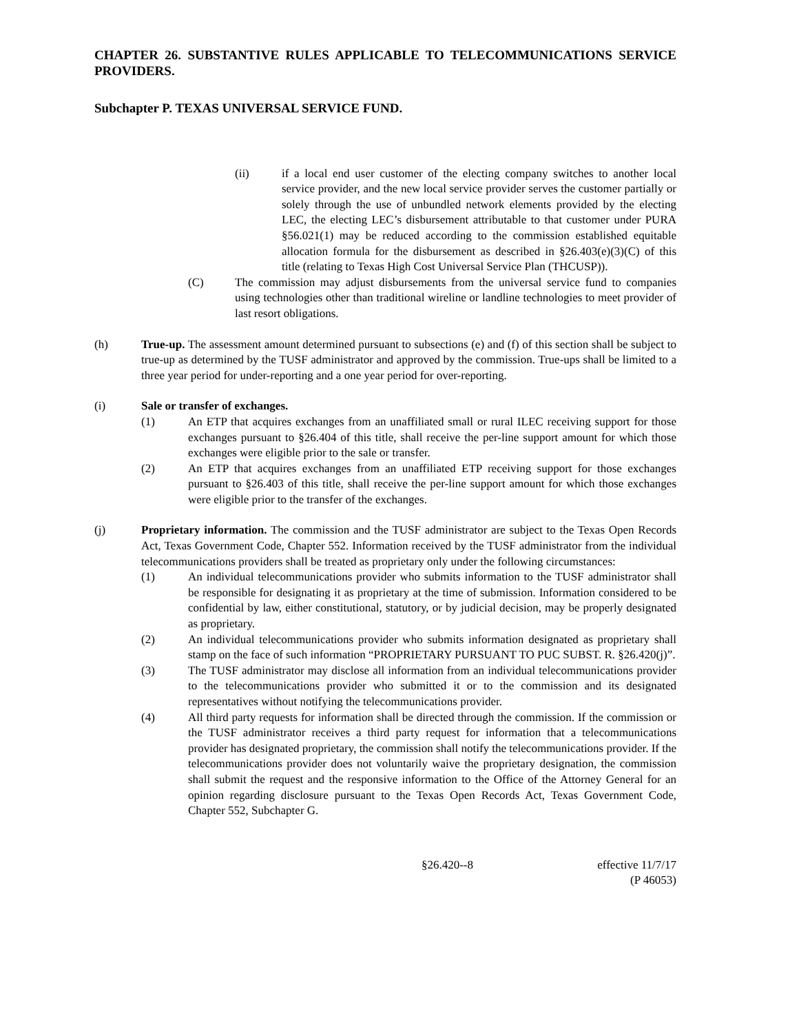CHAPTER 26. SUBSTANTIVE RULES APPLICABLE TO TELECOMMUNICATIONS SERVICE PROVIDERS.
Subchapter P. TEXAS UNIVERSAL SERVICE FUND.
(ii) if a local end user customer of the electing company switches to another local service provider, and the new local service provider serves the customer partially or solely through the use of unbundled network elements provided by the electing LEC, the electing LEC’s disbursement attributable to that customer under PURA §56.021(1) may be reduced according to the commission established equitable allocation formula for the disbursement as described in §26.403(e)(3)(C) of this title (relating to Texas High Cost Universal Service Plan (THCUSP)).
(C) The commission may adjust disbursements from the universal service fund to companies using technologies other than traditional wireline or landline technologies to meet provider of last resort obligations.
(h) True-up. The assessment amount determined pursuant to subsections (e) and (f) of this section shall be subject to true-up as determined by the TUSF administrator and approved by the commission. True-ups shall be limited to a three year period for under-reporting and a one year period for over-reporting.
(i) Sale or transfer of exchanges.
(1) An ETP that acquires exchanges from an unaffiliated small or rural ILEC receiving support for those exchanges pursuant to §26.404 of this title, shall receive the per-line support amount for which those exchanges were eligible prior to the sale or transfer.
(2) An ETP that acquires exchanges from an unaffiliated ETP receiving support for those exchanges pursuant to §26.403 of this title, shall receive the per-line support amount for which those exchanges were eligible prior to the transfer of the exchanges.
(j) Proprietary information. The commission and the TUSF administrator are subject to the Texas Open Records Act, Texas Government Code, Chapter 552. Information received by the TUSF administrator from the individual telecommunications providers shall be treated as proprietary only under the following circumstances:
(1) An individual telecommunications provider who submits information to the TUSF administrator shall be responsible for designating it as proprietary at the time of submission. Information considered to be confidential by law, either constitutional, statutory, or by judicial decision, may be properly designated as proprietary.
(2) An individual telecommunications provider who submits information designated as proprietary shall stamp on the face of such information “PROPRIETARY PURSUANT TO PUC SUBST. R. §26.420(j)”.
(3) The TUSF administrator may disclose all information from an individual telecommunications provider to the telecommunications provider who submitted it or to the commission and its designated representatives without notifying the telecommunications provider.
(4) All third party requests for information shall be directed through the commission. If the commission or the TUSF administrator receives a third party request for information that a telecommunications provider has designated proprietary, the commission shall notify the telecommunications provider. If the telecommunications provider does not voluntarily waive the proprietary designation, the commission shall submit the request and the responsive information to the Office of the Attorney General for an opinion regarding disclosure pursuant to the Texas Open Records Act, Texas Government Code, Chapter 552, Subchapter G.
§26.420--8 effective 11/7/17
(P 46053)